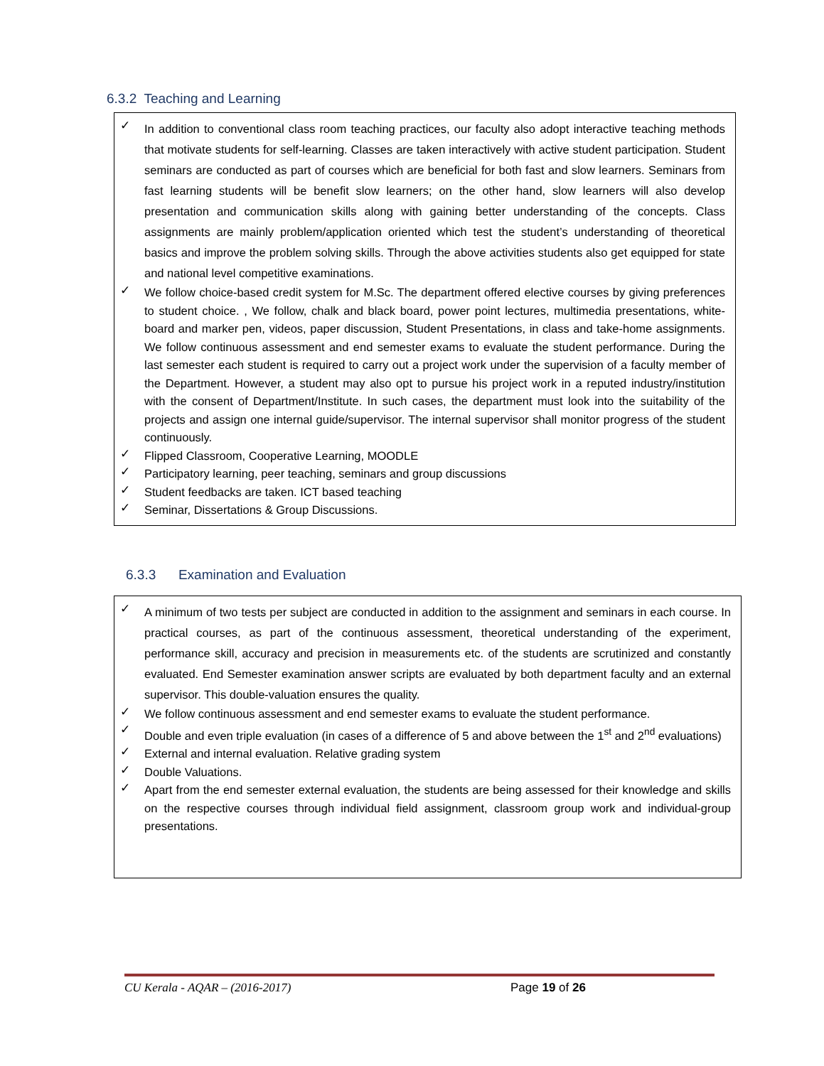6.3.2 Teaching and Learning
✓ In addition to conventional class room teaching practices, our faculty also adopt interactive teaching methods that motivate students for self-learning. Classes are taken interactively with active student participation. Student seminars are conducted as part of courses which are beneficial for both fast and slow learners. Seminars from fast learning students will be benefit slow learners; on the other hand, slow learners will also develop presentation and communication skills along with gaining better understanding of the concepts. Class assignments are mainly problem/application oriented which test the student’s understanding of theoretical basics and improve the problem solving skills. Through the above activities students also get equipped for state and national level competitive examinations.
✓ We follow choice-based credit system for M.Sc. The department offered elective courses by giving preferences to student choice. , We follow, chalk and black board, power point lectures, multimedia presentations, white-board and marker pen, videos, paper discussion, Student Presentations, in class and take-home assignments. We follow continuous assessment and end semester exams to evaluate the student performance. During the last semester each student is required to carry out a project work under the supervision of a faculty member of the Department. However, a student may also opt to pursue his project work in a reputed industry/institution with the consent of Department/Institute. In such cases, the department must look into the suitability of the projects and assign one internal guide/supervisor. The internal supervisor shall monitor progress of the student continuously.
✓ Flipped Classroom, Cooperative Learning, MOODLE
✓ Participatory learning, peer teaching, seminars and group discussions
✓ Student feedbacks are taken. ICT based teaching
✓ Seminar, Dissertations & Group Discussions.
6.3.3 Examination and Evaluation
✓ A minimum of two tests per subject are conducted in addition to the assignment and seminars in each course. In practical courses, as part of the continuous assessment, theoretical understanding of the experiment, performance skill, accuracy and precision in measurements etc. of the students are scrutinized and constantly evaluated. End Semester examination answer scripts are evaluated by both department faculty and an external supervisor. This double-valuation ensures the quality.
✓ We follow continuous assessment and end semester exams to evaluate the student performance.
✓ Double and even triple evaluation (in cases of a difference of 5 and above between the 1<sup>st</sup> and 2<sup>nd</sup> evaluations)
✓ External and internal evaluation. Relative grading system
✓ Double Valuations.
✓ Apart from the end semester external evaluation, the students are being assessed for their knowledge and skills on the respective courses through individual field assignment, classroom group work and individual-group presentations.
CU Kerala - AQAR – (2016-2017) Page 19 of 26